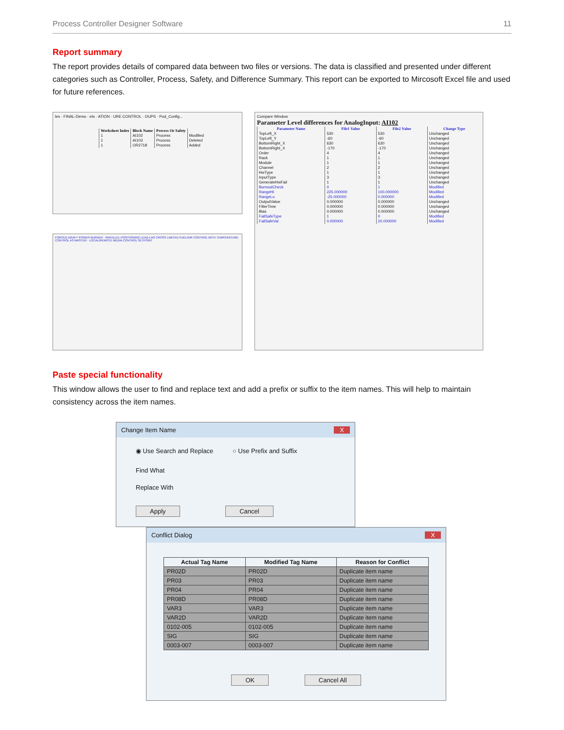Process Controller Designer Software 11
Report summary
The report provides details of compared data between two files or versions. The data is classified and presented under different categories such as Controller, Process, Safety, and Difference Summary. This report can be exported to Mircosoft Excel file and used for future references.
les · FINAL-Demo · ets · ATION · URE CONTROL · OUPS · Pod_Config...
| Worksheet Index | Block Name | Process Or Safety | |
| --- | --- | --- | --- |
| 1 | AI102 | Process | Modified |
| 1 | AI103 | Process | Deleted |
| 1 | OR2718 | Process | Added |
FORCED DRAFT POWER BURNER · PARALLEL POSITIONING LEAD-LAG CROSS LIMITED FUEL/AIR CONTROL WITH TEMPERATURE CONTROL AS MASTER · LOCAL/REMOTE MEDIA CONTROL SETPOINT
Compare Window
Parameter Level differences for AnalogInput: AI102
| Parameter Name | File1 Value | File2 Value | Change Type |
| --- | --- | --- | --- |
| TopLeft_X | 530 | 530 | Unchanged |
| TopLeft_Y | -60 | -60 | Unchanged |
| BottomRight_X | 630 | 630 | Unchanged |
| BottomRight_X | -170 | -170 | Unchanged |
| Order | 4 | 4 | Unchanged |
| Rack | 1 | 1 | Unchanged |
| Module | 1 | 1 | Unchanged |
| Channel | 2 | 2 | Unchanged |
| HwType | 1 | 1 | Unchanged |
| InputType | 3 | 3 | Unchanged |
| GenerateHwFail | 1 | 1 | Unchanged |
| BurnoutCheck | 0 | 1 | Modified |
| RangeHi | 225.000000 | 100.000000 | Modified |
| RangeLo | -25.000000 | 0.000000 | Modified |
| OutputValue | 0.000000 | 0.000000 | Unchanged |
| FilterTime | 0.000000 | 0.000000 | Unchanged |
| Bias | 0.000000 | 0.000000 | Unchanged |
| FailSafeType | 1 | 0 | Modified |
| FailSafeVal | 0.000000 | 20.000000 | Modified |
Paste special functionality
This window allows the user to find and replace text and add a prefix or suffix to the item names. This will help to maintain consistency across the item names.
Change Item Name X
◉ Use Search and Replace ○ Use Prefix and Suffix
Find What
Replace With
Apply Cancel
Conflict Dialog X
| Actual Tag Name | Modified Tag Name | Reason for Conflict |
| --- | --- | --- |
| PR02D | PR02D | Duplicate item name |
| PR03 | PR03 | Duplicate item name |
| PR04 | PR04 | Duplicate item name |
| PR08D | PR08D | Duplicate item name |
| VAR3 | VAR3 | Duplicate item name |
| VAR2D | VAR2D | Duplicate item name |
| 0102-005 | 0102-005 | Duplicate item name |
| SIG | SIG | Duplicate item name |
| 0003-007 | 0003-007 | Duplicate item name |
OK Cancel All